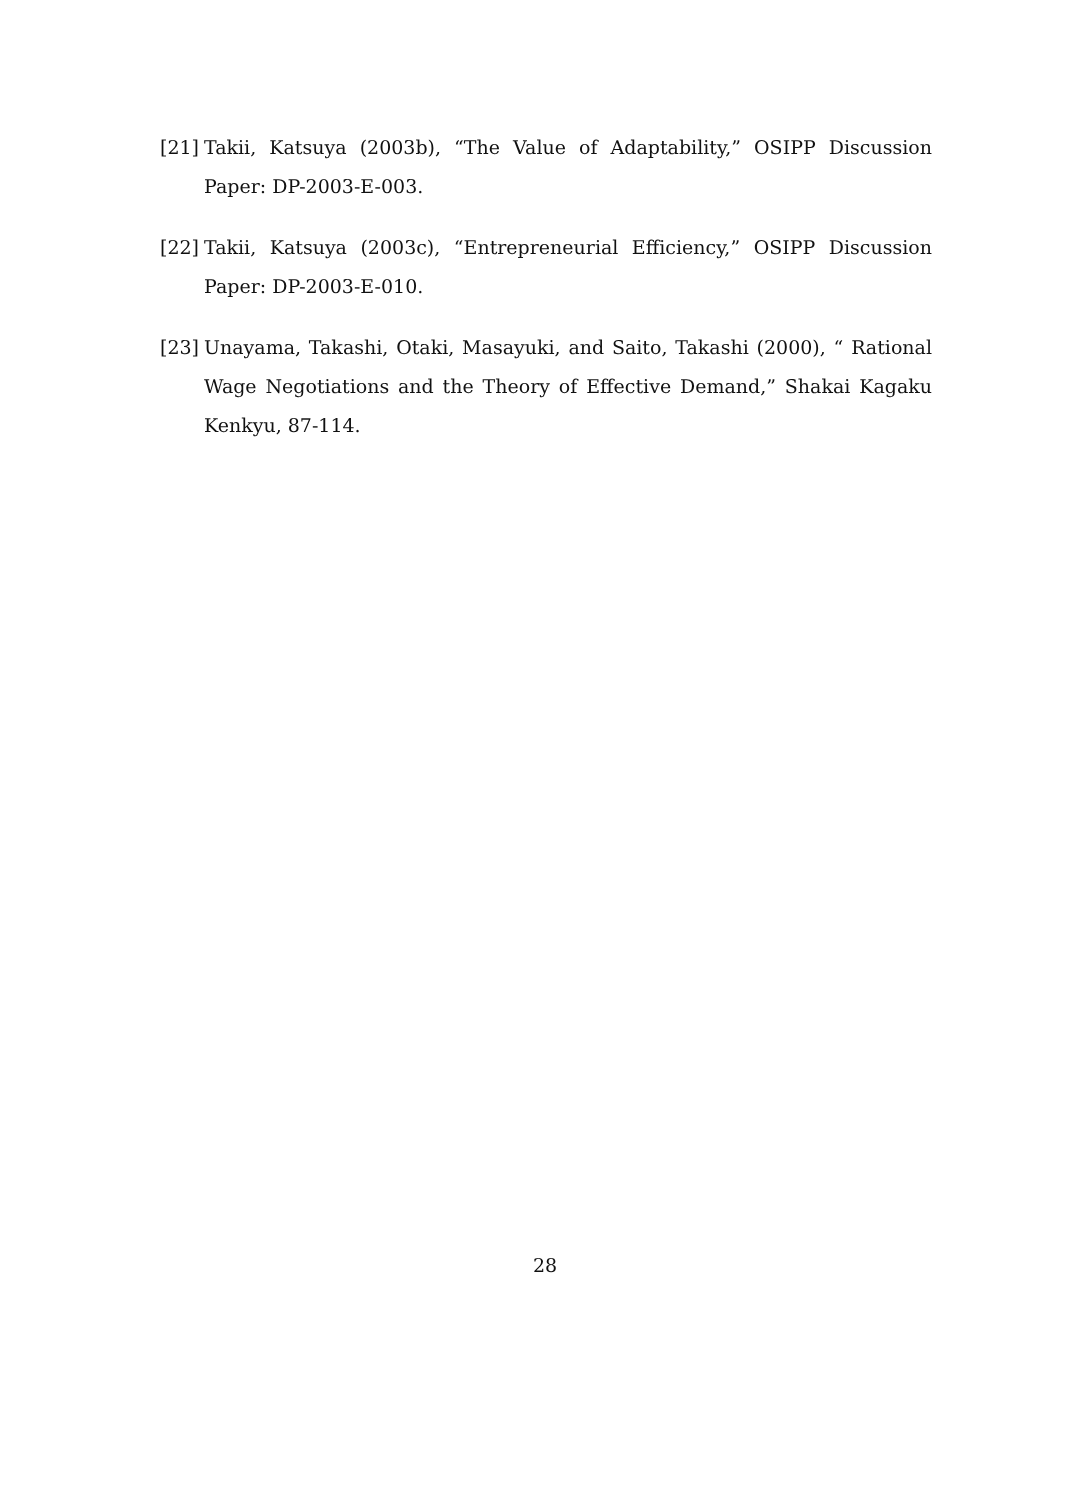[21] Takii, Katsuya (2003b), “The Value of Adaptability,” OSIPP Discussion Paper: DP-2003-E-003.
[22] Takii, Katsuya (2003c), “Entrepreneurial Efficiency,” OSIPP Discussion Paper: DP-2003-E-010.
[23] Unayama, Takashi, Otaki, Masayuki, and Saito, Takashi (2000), “ Rational Wage Negotiations and the Theory of Effective Demand,” Shakai Kagaku Kenkyu, 87-114.
28